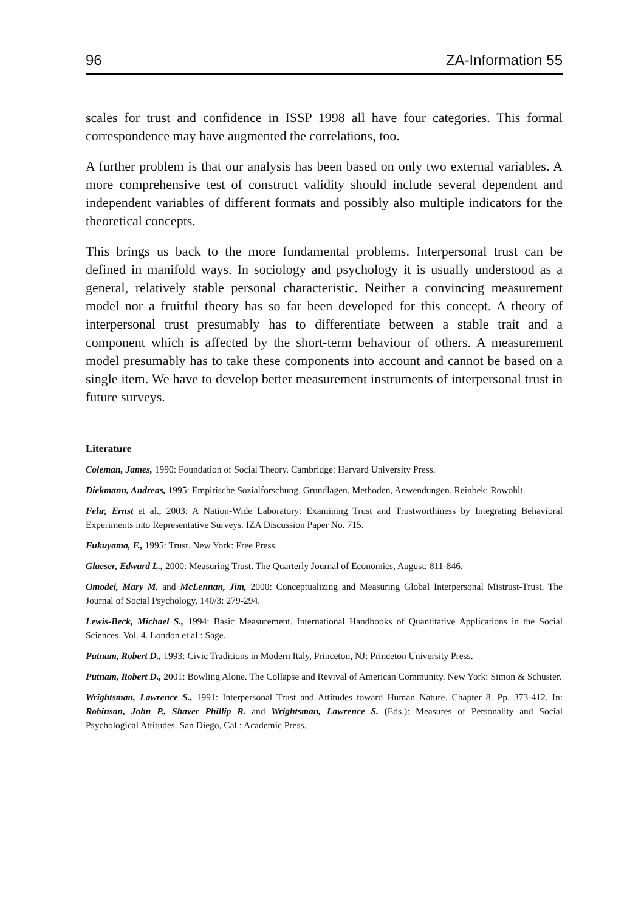96 ZA-Information 55
scales for trust and confidence in ISSP 1998 all have four categories. This formal correspondence may have augmented the correlations, too.
A further problem is that our analysis has been based on only two external variables. A more comprehensive test of construct validity should include several dependent and independent variables of different formats and possibly also multiple indicators for the theoretical concepts.
This brings us back to the more fundamental problems. Interpersonal trust can be defined in manifold ways. In sociology and psychology it is usually understood as a general, relatively stable personal characteristic. Neither a convincing measurement model nor a fruitful theory has so far been developed for this concept. A theory of interpersonal trust presumably has to differentiate between a stable trait and a component which is affected by the short-term behaviour of others. A measurement model presumably has to take these components into account and cannot be based on a single item. We have to develop better measurement instruments of interpersonal trust in future surveys.
Literature
Coleman, James, 1990: Foundation of Social Theory. Cambridge: Harvard University Press.
Diekmann, Andreas, 1995: Empirische Sozialforschung. Grundlagen, Methoden, Anwendungen. Reinbek: Rowohlt.
Fehr, Ernst et al., 2003: A Nation-Wide Laboratory: Examining Trust and Trustworthiness by Integrating Behavioral Experiments into Representative Surveys. IZA Discussion Paper No. 715.
Fukuyama, F., 1995: Trust. New York: Free Press.
Glaeser, Edward L., 2000: Measuring Trust. The Quarterly Journal of Economics, August: 811-846.
Omodei, Mary M. and McLennan, Jim, 2000: Conceptualizing and Measuring Global Interpersonal Mistrust-Trust. The Journal of Social Psychology, 140/3: 279-294.
Lewis-Beck, Michael S., 1994: Basic Measurement. International Handbooks of Quantitative Applications in the Social Sciences. Vol. 4. London et al.: Sage.
Putnam, Robert D., 1993: Civic Traditions in Modern Italy, Princeton, NJ: Princeton University Press.
Putnam, Robert D., 2001: Bowling Alone. The Collapse and Revival of American Community. New York: Simon & Schuster.
Wrightsman, Lawrence S., 1991: Interpersonal Trust and Attitudes toward Human Nature. Chapter 8. Pp. 373-412. In: Robinson, John P., Shaver Phillip R. and Wrightsman, Lawrence S. (Eds.): Measures of Personality and Social Psychological Attitudes. San Diego, Cal.: Academic Press.